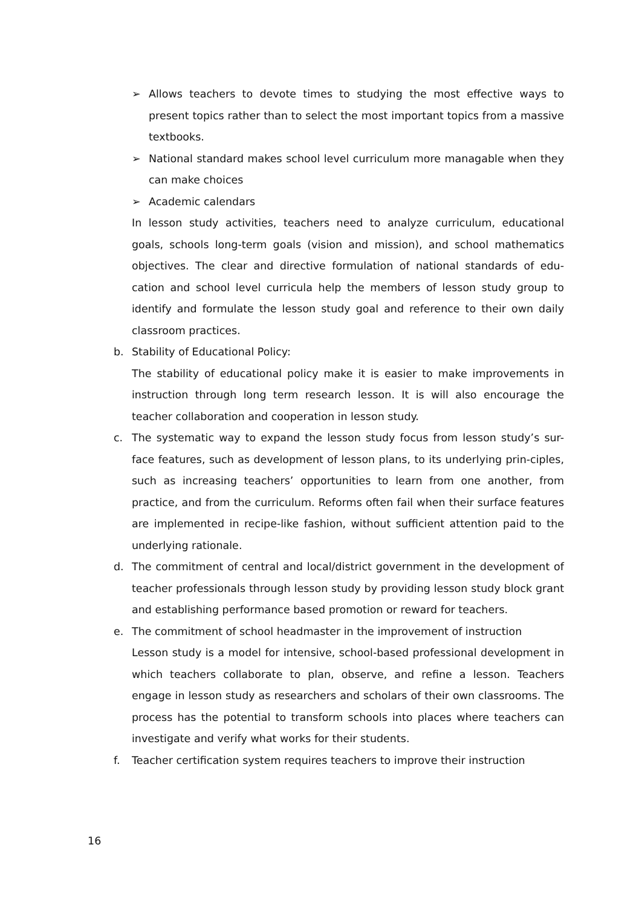➢ Allows teachers to devote times to studying the most effective ways to present topics rather than to select the most important topics from a massive textbooks.
➢ National standard makes school level curriculum more managable when they can make choices
➢ Academic calendars
In lesson study activities, teachers need to analyze curriculum, educational goals, schools long-term goals (vision and mission), and school mathematics objectives. The clear and directive formulation of national standards of edu-cation and school level curricula help the members of lesson study group to identify and formulate the lesson study goal and reference to their own daily classroom practices.
b. Stability of Educational Policy:
The stability of educational policy make it is easier to make improvements in instruction through long term research lesson. It is will also encourage the teacher collaboration and cooperation in lesson study.
c. The systematic way to expand the lesson study focus from lesson study’s sur-face features, such as development of lesson plans, to its underlying prin-ciples, such as increasing teachers’ opportunities to learn from one another, from practice, and from the curriculum. Reforms often fail when their surface features are implemented in recipe-like fashion, without sufficient attention paid to the underlying rationale.
d. The commitment of central and local/district government in the development of teacher professionals through lesson study by providing lesson study block grant and establishing performance based promotion or reward for teachers.
e. The commitment of school headmaster in the improvement of instruction
Lesson study is a model for intensive, school-based professional development in which teachers collaborate to plan, observe, and refine a lesson. Teachers engage in lesson study as researchers and scholars of their own classrooms. The process has the potential to transform schools into places where teachers can investigate and verify what works for their students.
f. Teacher certification system requires teachers to improve their instruction
16